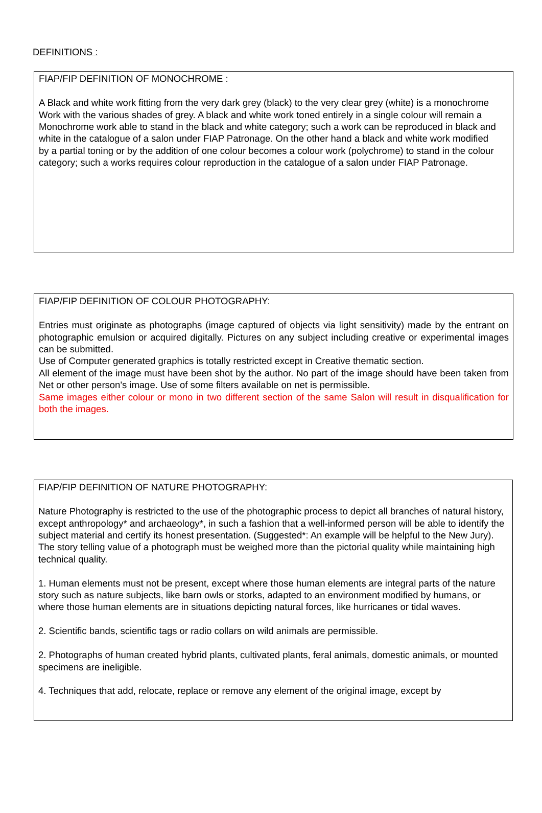DEFINITIONS :
FIAP/FIP DEFINITION OF MONOCHROME :
A Black and white work fitting from the very dark grey (black) to the very clear grey (white) is a monochrome
Work with the various shades of grey. A black and white work toned entirely in a single colour will remain a
Monochrome work able to stand in the black and white category; such a work can be reproduced in black and
white in the catalogue of a salon under FIAP Patronage. On the other hand a black and white work modified
by a partial toning or by the addition of one colour becomes a colour work (polychrome) to stand in the colour
category; such a works requires colour reproduction in the catalogue of a salon under FIAP Patronage.
FIAP/FIP DEFINITION OF COLOUR PHOTOGRAPHY:
Entries must originate as photographs (image captured of objects via light sensitivity) made by the entrant on photographic emulsion or acquired digitally. Pictures on any subject including creative or experimental images can be submitted.
Use of Computer generated graphics is totally restricted except in Creative thematic section.
All element of the image must have been shot by the author. No part of the image should have been taken from Net or other person's image. Use of some filters available on net is permissible.
Same images either colour or mono in two different section of the same Salon will result in disqualification for both the images.
FIAP/FIP DEFINITION OF NATURE PHOTOGRAPHY:
Nature Photography is restricted to the use of the photographic process to depict all branches of natural history, except anthropology* and archaeology*, in such a fashion that a well-informed person will be able to identify the subject material and certify its honest presentation. (Suggested*: An example will be helpful to the New Jury).
The story telling value of a photograph must be weighed more than the pictorial quality while maintaining high technical quality.
1. Human elements must not be present, except where those human elements are integral parts of the nature story such as nature subjects, like barn owls or storks, adapted to an environment modified by humans, or where those human elements are in situations depicting natural forces, like hurricanes or tidal waves.
2. Scientific bands, scientific tags or radio collars on wild animals are permissible.
2. Photographs of human created hybrid plants, cultivated plants, feral animals, domestic animals, or mounted specimens are ineligible.
4. Techniques that add, relocate, replace or remove any element of the original image, except by